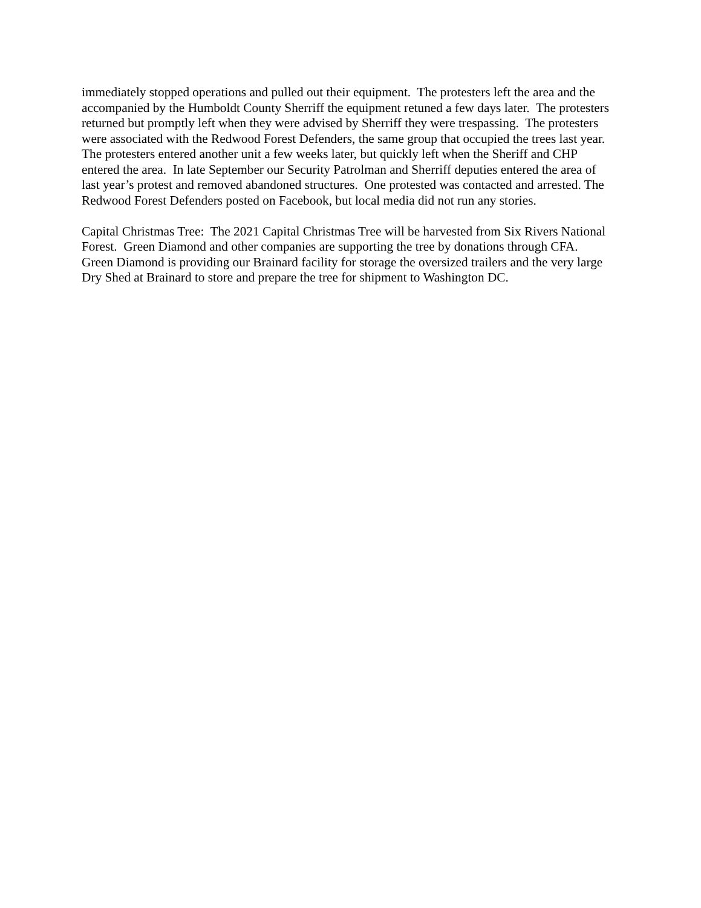immediately stopped operations and pulled out their equipment. The protesters left the area and the accompanied by the Humboldt County Sherriff the equipment retuned a few days later. The protesters returned but promptly left when they were advised by Sherriff they were trespassing. The protesters were associated with the Redwood Forest Defenders, the same group that occupied the trees last year. The protesters entered another unit a few weeks later, but quickly left when the Sheriff and CHP entered the area. In late September our Security Patrolman and Sherriff deputies entered the area of last year’s protest and removed abandoned structures. One protested was contacted and arrested. The Redwood Forest Defenders posted on Facebook, but local media did not run any stories.
Capital Christmas Tree: The 2021 Capital Christmas Tree will be harvested from Six Rivers National Forest. Green Diamond and other companies are supporting the tree by donations through CFA. Green Diamond is providing our Brainard facility for storage the oversized trailers and the very large Dry Shed at Brainard to store and prepare the tree for shipment to Washington DC.